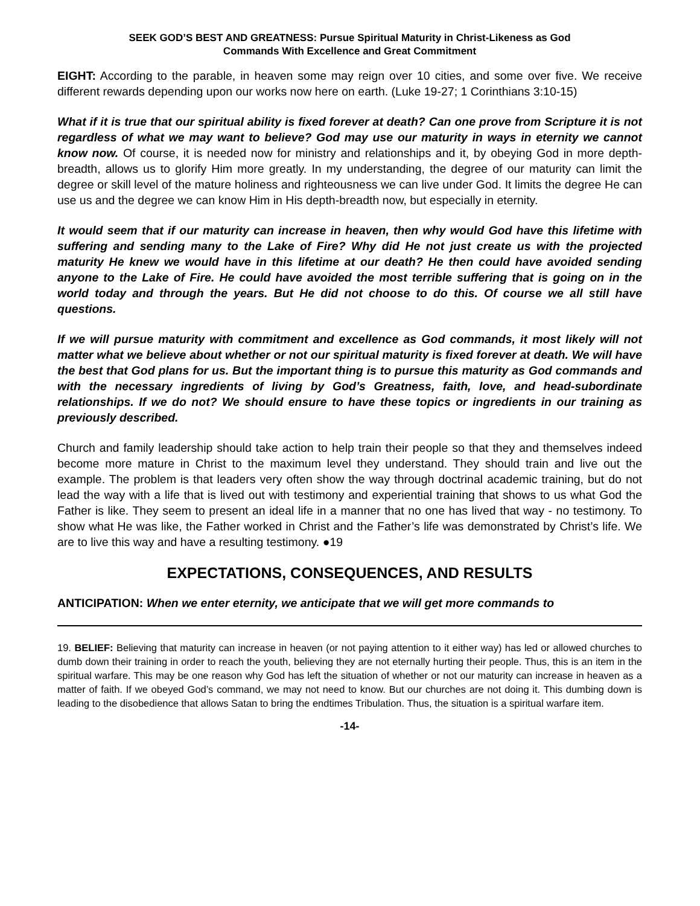SEEK GOD’S BEST AND GREATNESS: Pursue Spiritual Maturity in Christ-Likeness as God
Commands With Excellence and Great Commitment
EIGHT: According to the parable, in heaven some may reign over 10 cities, and some over five. We receive different rewards depending upon our works now here on earth. (Luke 19-27; 1 Corinthians 3:10-15)
What if it is true that our spiritual ability is fixed forever at death? Can one prove from Scripture it is not regardless of what we may want to believe? God may use our maturity in ways in eternity we cannot know now. Of course, it is needed now for ministry and relationships and it, by obeying God in more depth-breadth, allows us to glorify Him more greatly. In my understanding, the degree of our maturity can limit the degree or skill level of the mature holiness and righteousness we can live under God. It limits the degree He can use us and the degree we can know Him in His depth-breadth now, but especially in eternity.
It would seem that if our maturity can increase in heaven, then why would God have this lifetime with suffering and sending many to the Lake of Fire? Why did He not just create us with the projected maturity He knew we would have in this lifetime at our death? He then could have avoided sending anyone to the Lake of Fire. He could have avoided the most terrible suffering that is going on in the world today and through the years. But He did not choose to do this. Of course we all still have questions.
If we will pursue maturity with commitment and excellence as God commands, it most likely will not matter what we believe about whether or not our spiritual maturity is fixed forever at death. We will have the best that God plans for us. But the important thing is to pursue this maturity as God commands and with the necessary ingredients of living by God’s Greatness, faith, love, and head-subordinate relationships. If we do not? We should ensure to have these topics or ingredients in our training as previously described.
Church and family leadership should take action to help train their people so that they and themselves indeed become more mature in Christ to the maximum level they understand. They should train and live out the example. The problem is that leaders very often show the way through doctrinal academic training, but do not lead the way with a life that is lived out with testimony and experiential training that shows to us what God the Father is like. They seem to present an ideal life in a manner that no one has lived that way - no testimony. To show what He was like, the Father worked in Christ and the Father’s life was demonstrated by Christ’s life. We are to live this way and have a resulting testimony. ●19
EXPECTATIONS, CONSEQUENCES, AND RESULTS
ANTICIPATION: When we enter eternity, we anticipate that we will get more commands to
19. BELIEF: Believing that maturity can increase in heaven (or not paying attention to it either way) has led or allowed churches to dumb down their training in order to reach the youth, believing they are not eternally hurting their people. Thus, this is an item in the spiritual warfare. This may be one reason why God has left the situation of whether or not our maturity can increase in heaven as a matter of faith. If we obeyed God’s command, we may not need to know. But our churches are not doing it. This dumbing down is leading to the disobedience that allows Satan to bring the endtimes Tribulation. Thus, the situation is a spiritual warfare item.
-14-